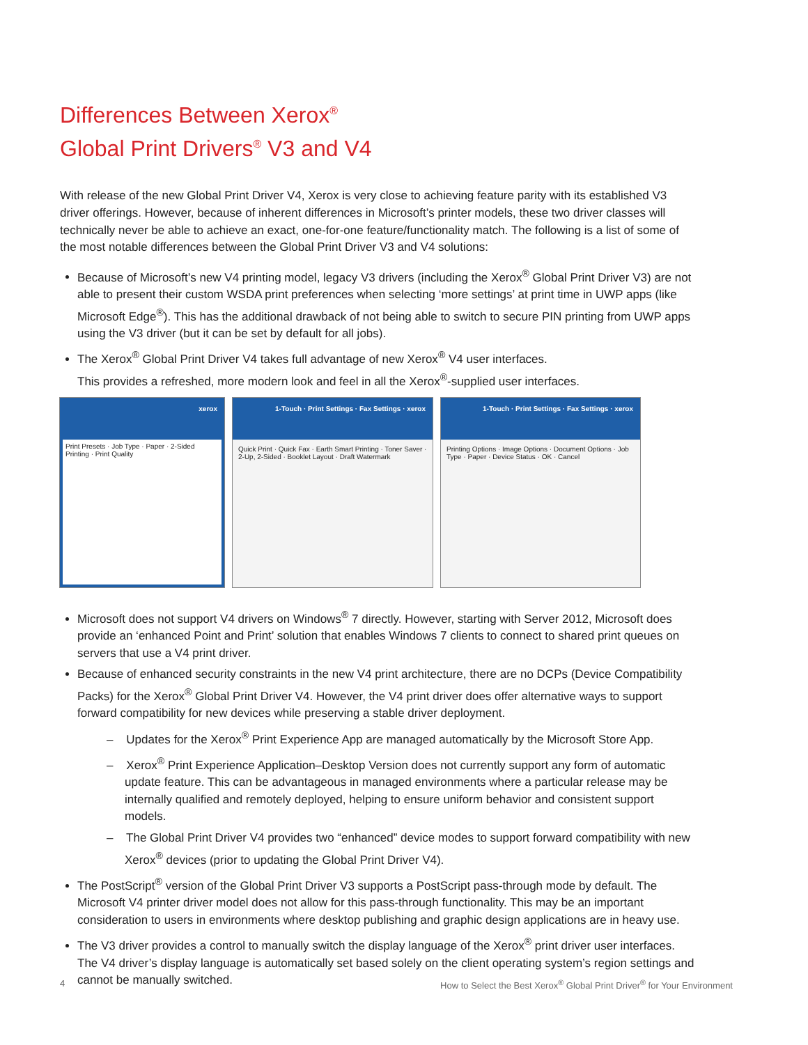Differences Between Xerox<sup>®</sup>
Global Print Drivers<sup>®</sup> V3 and V4
With release of the new Global Print Driver V4, Xerox is very close to achieving feature parity with its established V3 driver offerings. However, because of inherent differences in Microsoft’s printer models, these two driver classes will technically never be able to achieve an exact, one-for-one feature/functionality match. The following is a list of some of the most notable differences between the Global Print Driver V3 and V4 solutions:
Because of Microsoft’s new V4 printing model, legacy V3 drivers (including the Xerox<sup>®</sup> Global Print Driver V3) are not able to present their custom WSDA print preferences when selecting ‘more settings’ at print time in UWP apps (like Microsoft Edge<sup>®</sup>). This has the additional drawback of not being able to switch to secure PIN printing from UWP apps using the V3 driver (but it can be set by default for all jobs).
The Xerox<sup>®</sup> Global Print Driver V4 takes full advantage of new Xerox<sup>®</sup> V4 user interfaces.
This provides a refreshed, more modern look and feel in all the Xerox<sup>®</sup>-supplied user interfaces.
xerox
Print Presets · Job Type · Paper · 2-Sided Printing · Print Quality
1-Touch · Print Settings · Fax Settings · xerox
Quick Print · Quick Fax · Earth Smart Printing · Toner Saver · 2-Up, 2-Sided · Booklet Layout · Draft Watermark
1-Touch · Print Settings · Fax Settings · xerox
Printing Options · Image Options · Document Options · Job Type · Paper · Device Status · OK · Cancel
Microsoft does not support V4 drivers on Windows<sup>®</sup> 7 directly. However, starting with Server 2012, Microsoft does provide an ‘enhanced Point and Print’ solution that enables Windows 7 clients to connect to shared print queues on servers that use a V4 print driver.
Because of enhanced security constraints in the new V4 print architecture, there are no DCPs (Device Compatibility Packs) for the Xerox<sup>®</sup> Global Print Driver V4. However, the V4 print driver does offer alternative ways to support forward compatibility for new devices while preserving a stable driver deployment.
– Updates for the Xerox<sup>®</sup> Print Experience App are managed automatically by the Microsoft Store App.
– Xerox<sup>®</sup> Print Experience Application–Desktop Version does not currently support any form of automatic update feature. This can be advantageous in managed environments where a particular release may be internally qualified and remotely deployed, helping to ensure uniform behavior and consistent support models.
– The Global Print Driver V4 provides two “enhanced” device modes to support forward compatibility with new Xerox<sup>®</sup> devices (prior to updating the Global Print Driver V4).
The PostScript<sup>®</sup> version of the Global Print Driver V3 supports a PostScript pass-through mode by default. The Microsoft V4 printer driver model does not allow for this pass-through functionality. This may be an important consideration to users in environments where desktop publishing and graphic design applications are in heavy use.
The V3 driver provides a control to manually switch the display language of the Xerox<sup>®</sup> print driver user interfaces. The V4 driver’s display language is automatically set based solely on the client operating system’s region settings and cannot be manually switched.
4 How to Select the Best Xerox<sup>®</sup> Global Print Driver<sup>®</sup> for Your Environment